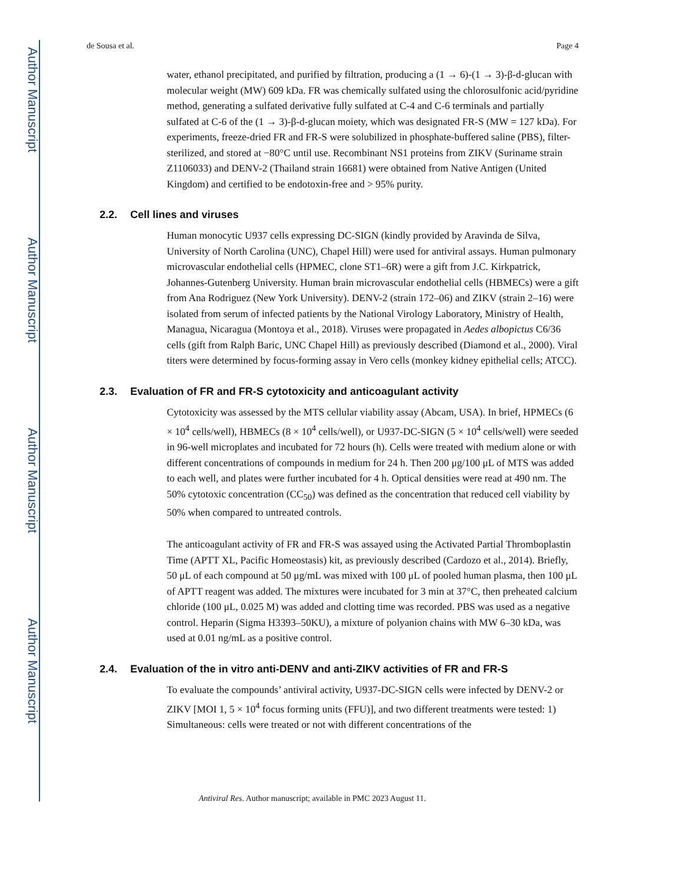Author Manuscript
Author Manuscript
Author Manuscript
Author Manuscript
de Sousa et al. Page 4
water, ethanol precipitated, and purified by filtration, producing a (1 → 6)-(1 → 3)-β-d-glucan with molecular weight (MW) 609 kDa. FR was chemically sulfated using the chlorosulfonic acid/pyridine method, generating a sulfated derivative fully sulfated at C-4 and C-6 terminals and partially sulfated at C-6 of the (1 → 3)-β-d-glucan moiety, which was designated FR-S (MW = 127 kDa). For experiments, freeze-dried FR and FR-S were solubilized in phosphate-buffered saline (PBS), filter-sterilized, and stored at −80°C until use. Recombinant NS1 proteins from ZIKV (Suriname strain Z1106033) and DENV-2 (Thailand strain 16681) were obtained from Native Antigen (United Kingdom) and certified to be endotoxin-free and > 95% purity.
2.2. Cell lines and viruses
Human monocytic U937 cells expressing DC-SIGN (kindly provided by Aravinda de Silva, University of North Carolina (UNC), Chapel Hill) were used for antiviral assays. Human pulmonary microvascular endothelial cells (HPMEC, clone ST1–6R) were a gift from J.C. Kirkpatrick, Johannes-Gutenberg University. Human brain microvascular endothelial cells (HBMECs) were a gift from Ana Rodriguez (New York University). DENV-2 (strain 172–06) and ZIKV (strain 2–16) were isolated from serum of infected patients by the National Virology Laboratory, Ministry of Health, Managua, Nicaragua (Montoya et al., 2018). Viruses were propagated in Aedes albopictus C6/36 cells (gift from Ralph Baric, UNC Chapel Hill) as previously described (Diamond et al., 2000). Viral titers were determined by focus-forming assay in Vero cells (monkey kidney epithelial cells; ATCC).
2.3. Evaluation of FR and FR-S cytotoxicity and anticoagulant activity
Cytotoxicity was assessed by the MTS cellular viability assay (Abcam, USA). In brief, HPMECs (6 × 10<sup>4</sup> cells/well), HBMECs (8 × 10<sup>4</sup> cells/well), or U937-DC-SIGN (5 × 10<sup>4</sup> cells/well) were seeded in 96-well microplates and incubated for 72 hours (h). Cells were treated with medium alone or with different concentrations of compounds in medium for 24 h. Then 200 μg/100 μL of MTS was added to each well, and plates were further incubated for 4 h. Optical densities were read at 490 nm. The 50% cytotoxic concentration (CC<sub>50</sub>) was defined as the concentration that reduced cell viability by 50% when compared to untreated controls.
The anticoagulant activity of FR and FR-S was assayed using the Activated Partial Thromboplastin Time (APTT XL, Pacific Homeostasis) kit, as previously described (Cardozo et al., 2014). Briefly, 50 μL of each compound at 50 μg/mL was mixed with 100 μL of pooled human plasma, then 100 μL of APTT reagent was added. The mixtures were incubated for 3 min at 37°C, then preheated calcium chloride (100 μL, 0.025 M) was added and clotting time was recorded. PBS was used as a negative control. Heparin (Sigma H3393–50KU), a mixture of polyanion chains with MW 6–30 kDa, was used at 0.01 ng/mL as a positive control.
2.4. Evaluation of the in vitro anti-DENV and anti-ZIKV activities of FR and FR-S
To evaluate the compounds’ antiviral activity, U937-DC-SIGN cells were infected by DENV-2 or ZIKV [MOI 1, 5 × 10<sup>4</sup> focus forming units (FFU)], and two different treatments were tested: 1) Simultaneous: cells were treated or not with different concentrations of the
Antiviral Res. Author manuscript; available in PMC 2023 August 11.